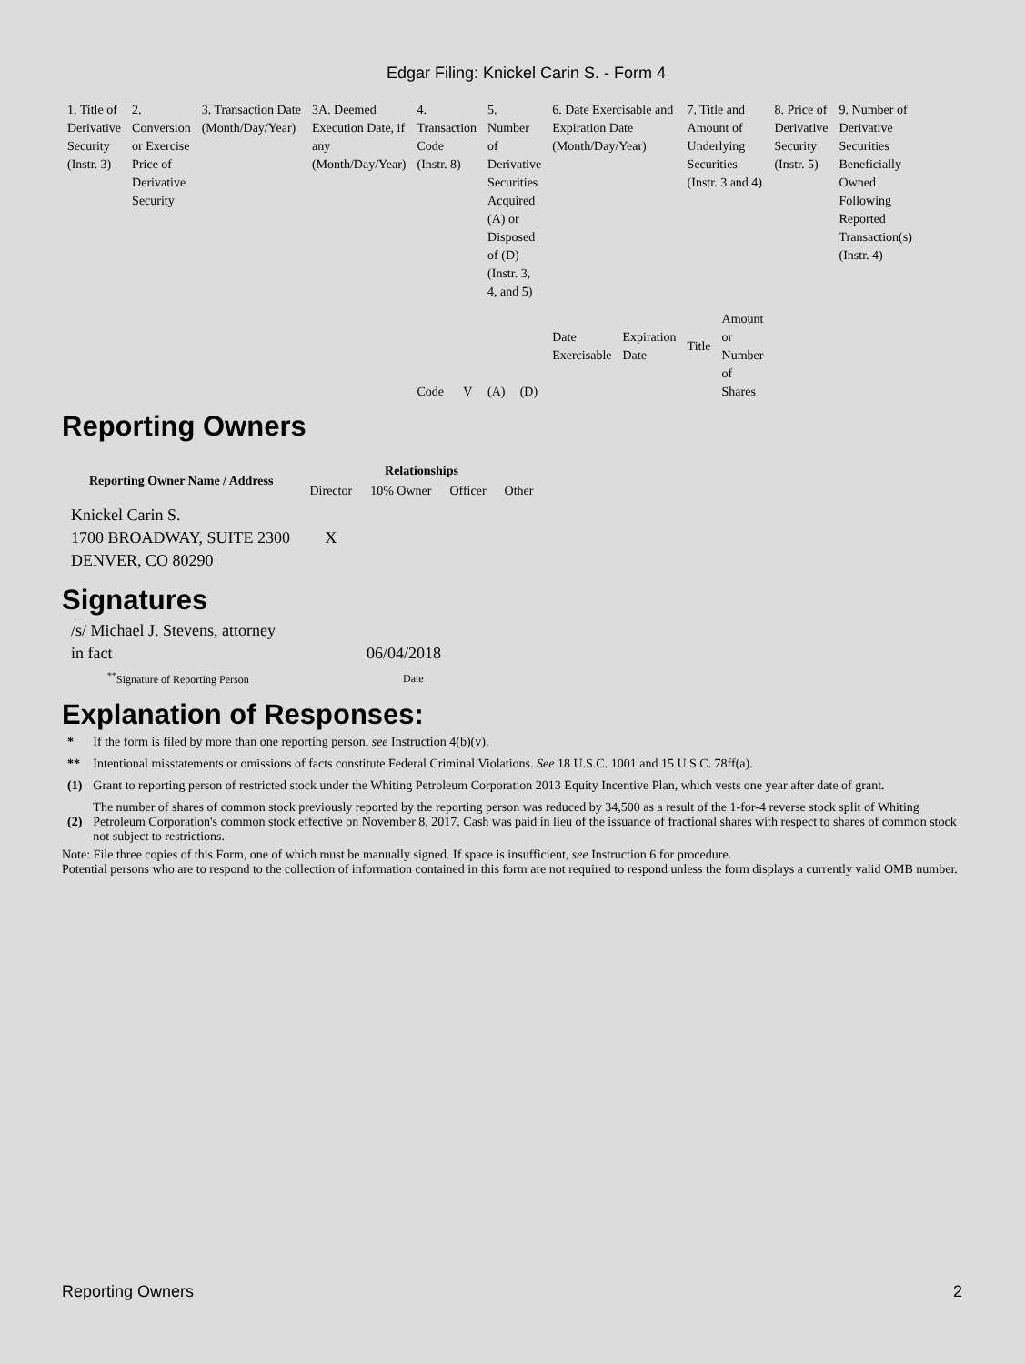Edgar Filing: Knickel Carin S. - Form 4
| 1. Title of Derivative Security (Instr. 3) | 2. Conversion or Exercise Price of Derivative Security | 3. Transaction Date (Month/Day/Year) | 3A. Deemed Execution Date, if any (Month/Day/Year) | 4. Transaction Code (Instr. 8) | | 5. Number of Derivative Securities Acquired (A) or Disposed of (D) (Instr. 3, 4, and 5) | | 6. Date Exercisable and Expiration Date (Month/Day/Year) | | 7. Title and Amount of Underlying Securities (Instr. 3 and 4) | | 8. Price of Derivative Security (Instr. 5) | 9. Number of Derivative Securities Beneficially Owned Following Reported Transaction(s) (Instr. 4) |
| | | | | Code | V | (A) | (D) | Date Exercisable | Expiration Date | Title | Amount or Number of Shares | | |
Reporting Owners
| Reporting Owner Name / Address | Relationships | | | |
| --- | --- | --- | --- | --- |
| | Director | 10% Owner | Officer | Other |
| Knickel Carin S. 1700 BROADWAY, SUITE 2300 DENVER, CO 80290 | X | | | |
Signatures
| /s/ Michael J. Stevens, attorney in fact | 06/04/2018 |
| <sup>**</sup> Signature of Reporting Person | Date |
Explanation of Responses:
| * | If the form is filed by more than one reporting person, see Instruction 4(b)(v). |
| ** | Intentional misstatements or omissions of facts constitute Federal Criminal Violations. See 18 U.S.C. 1001 and 15 U.S.C. 78ff(a). |
| (1) | Grant to reporting person of restricted stock under the Whiting Petroleum Corporation 2013 Equity Incentive Plan, which vests one year after date of grant. |
| (2) | The number of shares of common stock previously reported by the reporting person was reduced by 34,500 as a result of the 1-for-4 reverse stock split of Whiting Petroleum Corporation's common stock effective on November 8, 2017. Cash was paid in lieu of the issuance of fractional shares with respect to shares of common stock not subject to restrictions. |
Note: File three copies of this Form, one of which must be manually signed. If space is insufficient, see Instruction 6 for procedure.
Potential persons who are to respond to the collection of information contained in this form are not required to respond unless the form displays a currently valid OMB number.
Reporting Owners 2